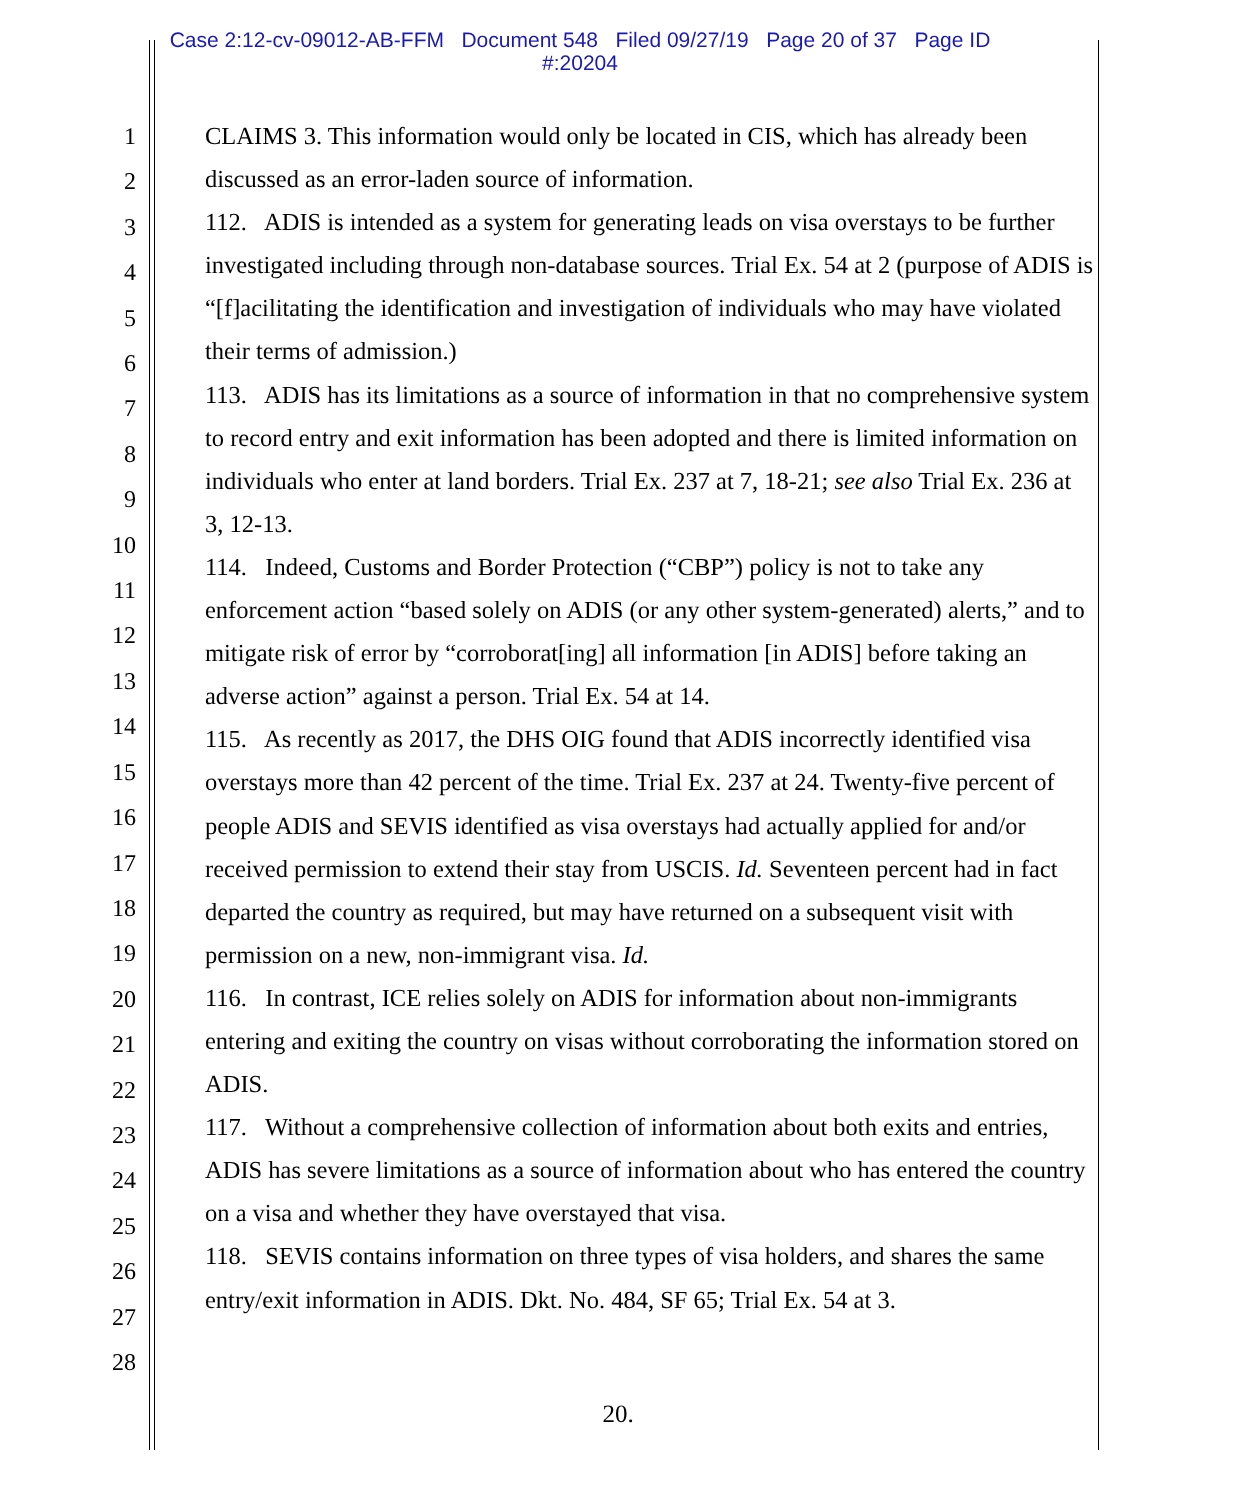Case 2:12-cv-09012-AB-FFM Document 548 Filed 09/27/19 Page 20 of 37 Page ID
#:20204
1
2
3
4
5
6
7
8
9
10
11
12
13
14
15
16
17
18
19
20
21
22
23
24
25
26
27
28
CLAIMS 3. This information would only be located in CIS, which has already been discussed as an error-laden source of information.
112. ADIS is intended as a system for generating leads on visa overstays to be further investigated including through non-database sources. Trial Ex. 54 at 2 (purpose of ADIS is “[f]acilitating the identification and investigation of individuals who may have violated their terms of admission.)
113. ADIS has its limitations as a source of information in that no comprehensive system to record entry and exit information has been adopted and there is limited information on individuals who enter at land borders. Trial Ex. 237 at 7, 18-21; see also Trial Ex. 236 at 3, 12-13.
114. Indeed, Customs and Border Protection (“CBP”) policy is not to take any enforcement action “based solely on ADIS (or any other system-generated) alerts,” and to mitigate risk of error by “corroborat[ing] all information [in ADIS] before taking an adverse action” against a person. Trial Ex. 54 at 14.
115. As recently as 2017, the DHS OIG found that ADIS incorrectly identified visa overstays more than 42 percent of the time. Trial Ex. 237 at 24. Twenty-five percent of people ADIS and SEVIS identified as visa overstays had actually applied for and/or received permission to extend their stay from USCIS. Id. Seventeen percent had in fact departed the country as required, but may have returned on a subsequent visit with permission on a new, non-immigrant visa. Id.
116. In contrast, ICE relies solely on ADIS for information about non-immigrants entering and exiting the country on visas without corroborating the information stored on ADIS.
117. Without a comprehensive collection of information about both exits and entries, ADIS has severe limitations as a source of information about who has entered the country on a visa and whether they have overstayed that visa.
118. SEVIS contains information on three types of visa holders, and shares the same entry/exit information in ADIS. Dkt. No. 484, SF 65; Trial Ex. 54 at 3.
20.